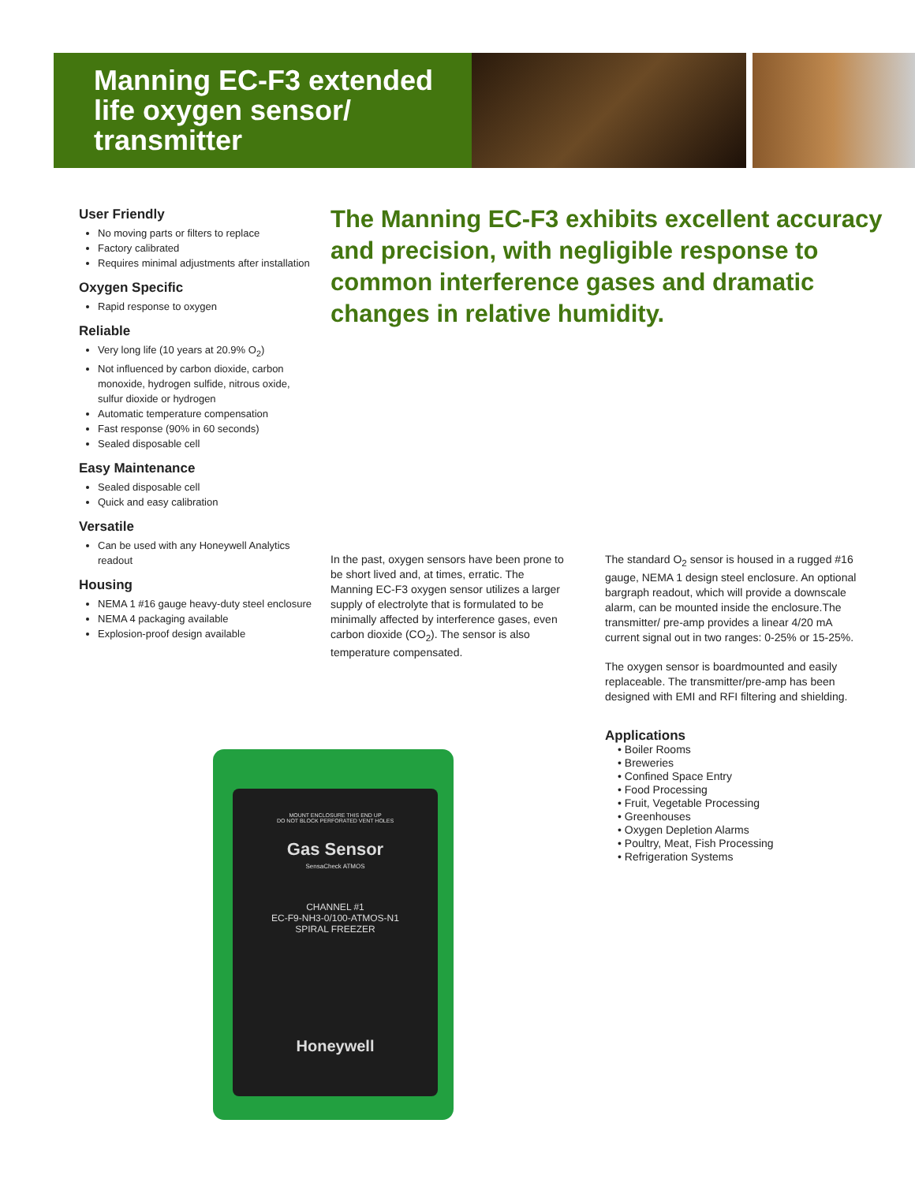Manning EC-F3 extended life oxygen sensor/ transmitter
User Friendly
No moving parts or filters to replace
Factory calibrated
Requires minimal adjustments after installation
Oxygen Specific
Rapid response to oxygen
Reliable
Very long life (10 years at 20.9% O<sub>2</sub>)
Not influenced by carbon dioxide, carbon monoxide, hydrogen sulfide, nitrous oxide, sulfur dioxide or hydrogen
Automatic temperature compensation
Fast response (90% in 60 seconds)
Sealed disposable cell
Easy Maintenance
Sealed disposable cell
Quick and easy calibration
Versatile
Can be used with any Honeywell Analytics readout
Housing
NEMA 1 #16 gauge heavy-duty steel enclosure
NEMA 4 packaging available
Explosion-proof design available
The Manning EC-F3 exhibits excellent accuracy and precision, with negligible response to common interference gases and dramatic changes in relative humidity.
In the past, oxygen sensors have been prone to be short lived and, at times, erratic. The Manning EC-F3 oxygen sensor utilizes a larger supply of electrolyte that is formulated to be minimally affected by interference gases, even carbon dioxide (CO<sub>2</sub>). The sensor is also temperature compensated.
The standard O<sub>2</sub> sensor is housed in a rugged #16 gauge, NEMA 1 design steel enclosure. An optional bargraph readout, which will provide a downscale alarm, can be mounted inside the enclosure.The transmitter/ pre-amp provides a linear 4/20 mA current signal out in two ranges: 0-25% or 15-25%.
The oxygen sensor is boardmounted and easily replaceable. The transmitter/pre-amp has been designed with EMI and RFI filtering and shielding.
Applications
• Boiler Rooms
• Breweries
• Confined Space Entry
• Food Processing
• Fruit, Vegetable Processing
• Greenhouses
• Oxygen Depletion Alarms
• Poultry, Meat, Fish Processing
• Refrigeration Systems
MOUNT ENCLOSURE THIS END UP
DO NOT BLOCK PERFORATED VENT HOLES
Gas Sensor
SensaCheck ATMOS
CHANNEL #1
EC-F9-NH3-0/100-ATMOS-N1
SPIRAL FREEZER
Honeywell